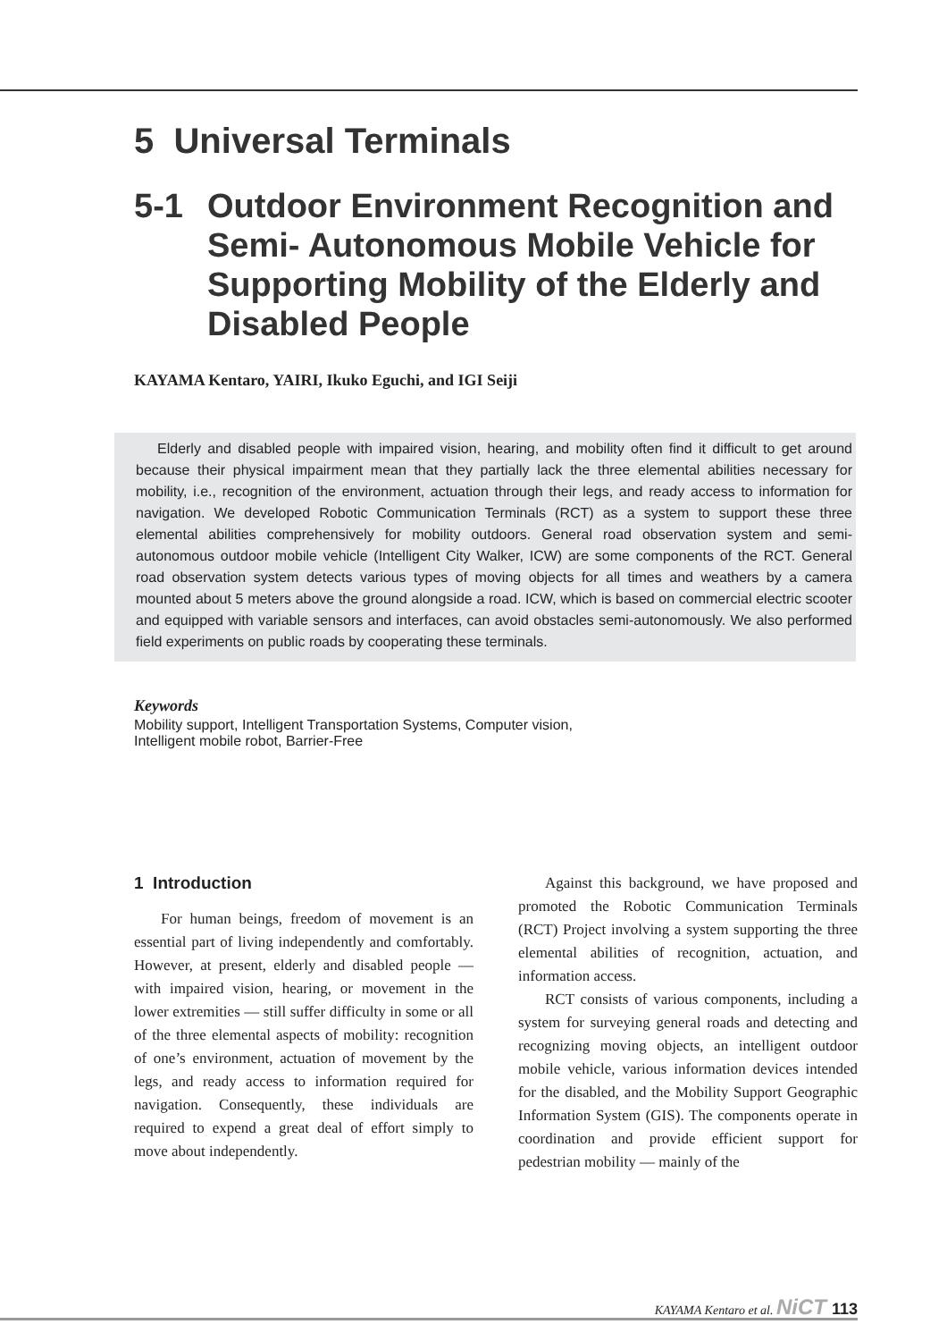5 Universal Terminals
5-1 Outdoor Environment Recognition and
Semi- Autonomous Mobile Vehicle for
Supporting Mobility of the Elderly and
Disabled People
KAYAMA Kentaro, YAIRI, Ikuko Eguchi, and IGI Seiji
Elderly and disabled people with impaired vision, hearing, and mobility often find it difficult to get around because their physical impairment mean that they partially lack the three elemental abilities necessary for mobility, i.e., recognition of the environment, actuation through their legs, and ready access to information for navigation. We developed Robotic Communication Terminals (RCT) as a system to support these three elemental abilities comprehensively for mobility outdoors. General road observation system and semi-autonomous outdoor mobile vehicle (Intelligent City Walker, ICW) are some components of the RCT. General road observation system detects various types of moving objects for all times and weathers by a camera mounted about 5 meters above the ground alongside a road. ICW, which is based on commercial electric scooter and equipped with variable sensors and interfaces, can avoid obstacles semi-autonomously. We also performed field experiments on public roads by cooperating these terminals.
Keywords
Mobility support, Intelligent Transportation Systems, Computer vision,
Intelligent mobile robot, Barrier-Free
1 Introduction
For human beings, freedom of movement is an essential part of living independently and comfortably. However, at present, elderly and disabled people — with impaired vision, hearing, or movement in the lower extremities — still suffer difficulty in some or all of the three elemental aspects of mobility: recognition of one’s environment, actuation of movement by the legs, and ready access to information required for navigation. Consequently, these individuals are required to expend a great deal of effort simply to move about independently.
Against this background, we have proposed and promoted the Robotic Communication Terminals (RCT) Project involving a system supporting the three elemental abilities of recognition, actuation, and information access.
RCT consists of various components, including a system for surveying general roads and detecting and recognizing moving objects, an intelligent outdoor mobile vehicle, various information devices intended for the disabled, and the Mobility Support Geographic Information System (GIS). The components operate in coordination and provide efficient support for pedestrian mobility — mainly of the
KAYAMA Kentaro et al. NiCT 113